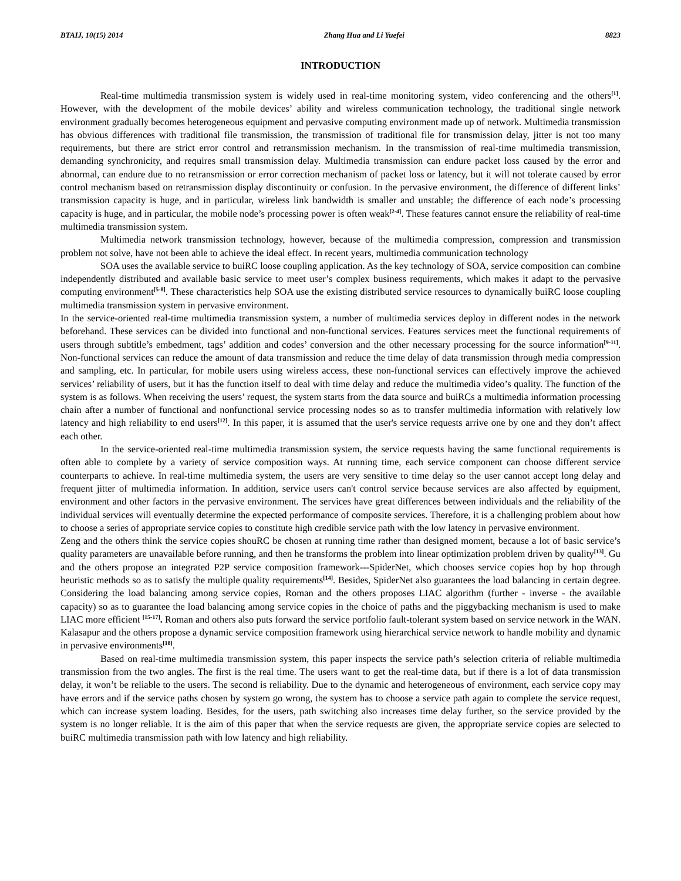BTAIJ, 10(15) 2014 Zhang Hua and Li Yuefei 8823
INTRODUCTION
Real-time multimedia transmission system is widely used in real-time monitoring system, video conferencing and the others<sup>[1]</sup>. However, with the development of the mobile devices’ ability and wireless communication technology, the traditional single network environment gradually becomes heterogeneous equipment and pervasive computing environment made up of network. Multimedia transmission has obvious differences with traditional file transmission, the transmission of traditional file for transmission delay, jitter is not too many requirements, but there are strict error control and retransmission mechanism. In the transmission of real-time multimedia transmission, demanding synchronicity, and requires small transmission delay. Multimedia transmission can endure packet loss caused by the error and abnormal, can endure due to no retransmission or error correction mechanism of packet loss or latency, but it will not tolerate caused by error control mechanism based on retransmission display discontinuity or confusion. In the pervasive environment, the difference of different links’ transmission capacity is huge, and in particular, wireless link bandwidth is smaller and unstable; the difference of each node’s processing capacity is huge, and in particular, the mobile node’s processing power is often weak<sup>[2-4]</sup>. These features cannot ensure the reliability of real-time multimedia transmission system.
Multimedia network transmission technology, however, because of the multimedia compression, compression and transmission problem not solve, have not been able to achieve the ideal effect. In recent years, multimedia communication technology
SOA uses the available service to buiRC loose coupling application. As the key technology of SOA, service composition can combine independently distributed and available basic service to meet user’s complex business requirements, which makes it adapt to the pervasive computing environment<sup>[5-8]</sup>. These characteristics help SOA use the existing distributed service resources to dynamically buiRC loose coupling multimedia transmission system in pervasive environment.
In the service-oriented real-time multimedia transmission system, a number of multimedia services deploy in different nodes in the network beforehand. These services can be divided into functional and non-functional services. Features services meet the functional requirements of users through subtitle’s embedment, tags’ addition and codes’ conversion and the other necessary processing for the source information<sup>[9-11]</sup>. Non-functional services can reduce the amount of data transmission and reduce the time delay of data transmission through media compression and sampling, etc. In particular, for mobile users using wireless access, these non-functional services can effectively improve the achieved services’ reliability of users, but it has the function itself to deal with time delay and reduce the multimedia video’s quality. The function of the system is as follows. When receiving the users’ request, the system starts from the data source and buiRCs a multimedia information processing chain after a number of functional and nonfunctional service processing nodes so as to transfer multimedia information with relatively low latency and high reliability to end users<sup>[12]</sup>. In this paper, it is assumed that the user's service requests arrive one by one and they don’t affect each other.
In the service-oriented real-time multimedia transmission system, the service requests having the same functional requirements is often able to complete by a variety of service composition ways. At running time, each service component can choose different service counterparts to achieve. In real-time multimedia system, the users are very sensitive to time delay so the user cannot accept long delay and frequent jitter of multimedia information. In addition, service users can't control service because services are also affected by equipment, environment and other factors in the pervasive environment. The services have great differences between individuals and the reliability of the individual services will eventually determine the expected performance of composite services. Therefore, it is a challenging problem about how to choose a series of appropriate service copies to constitute high credible service path with the low latency in pervasive environment.
Zeng and the others think the service copies shouRC be chosen at running time rather than designed moment, because a lot of basic service’s quality parameters are unavailable before running, and then he transforms the problem into linear optimization problem driven by quality<sup>[13]</sup>. Gu and the others propose an integrated P2P service composition framework---SpiderNet, which chooses service copies hop by hop through heuristic methods so as to satisfy the multiple quality requirements<sup>[14]</sup>. Besides, SpiderNet also guarantees the load balancing in certain degree. Considering the load balancing among service copies, Roman and the others proposes LIAC algorithm (further - inverse - the available capacity) so as to guarantee the load balancing among service copies in the choice of paths and the piggybacking mechanism is used to make LIAC more efficient <sup>[15-17]</sup>. Roman and others also puts forward the service portfolio fault-tolerant system based on service network in the WAN. Kalasapur and the others propose a dynamic service composition framework using hierarchical service network to handle mobility and dynamic in pervasive environments<sup>[18]</sup>.
Based on real-time multimedia transmission system, this paper inspects the service path’s selection criteria of reliable multimedia transmission from the two angles. The first is the real time. The users want to get the real-time data, but if there is a lot of data transmission delay, it won’t be reliable to the users. The second is reliability. Due to the dynamic and heterogeneous of environment, each service copy may have errors and if the service paths chosen by system go wrong, the system has to choose a service path again to complete the service request, which can increase system loading. Besides, for the users, path switching also increases time delay further, so the service provided by the system is no longer reliable. It is the aim of this paper that when the service requests are given, the appropriate service copies are selected to buiRC multimedia transmission path with low latency and high reliability.